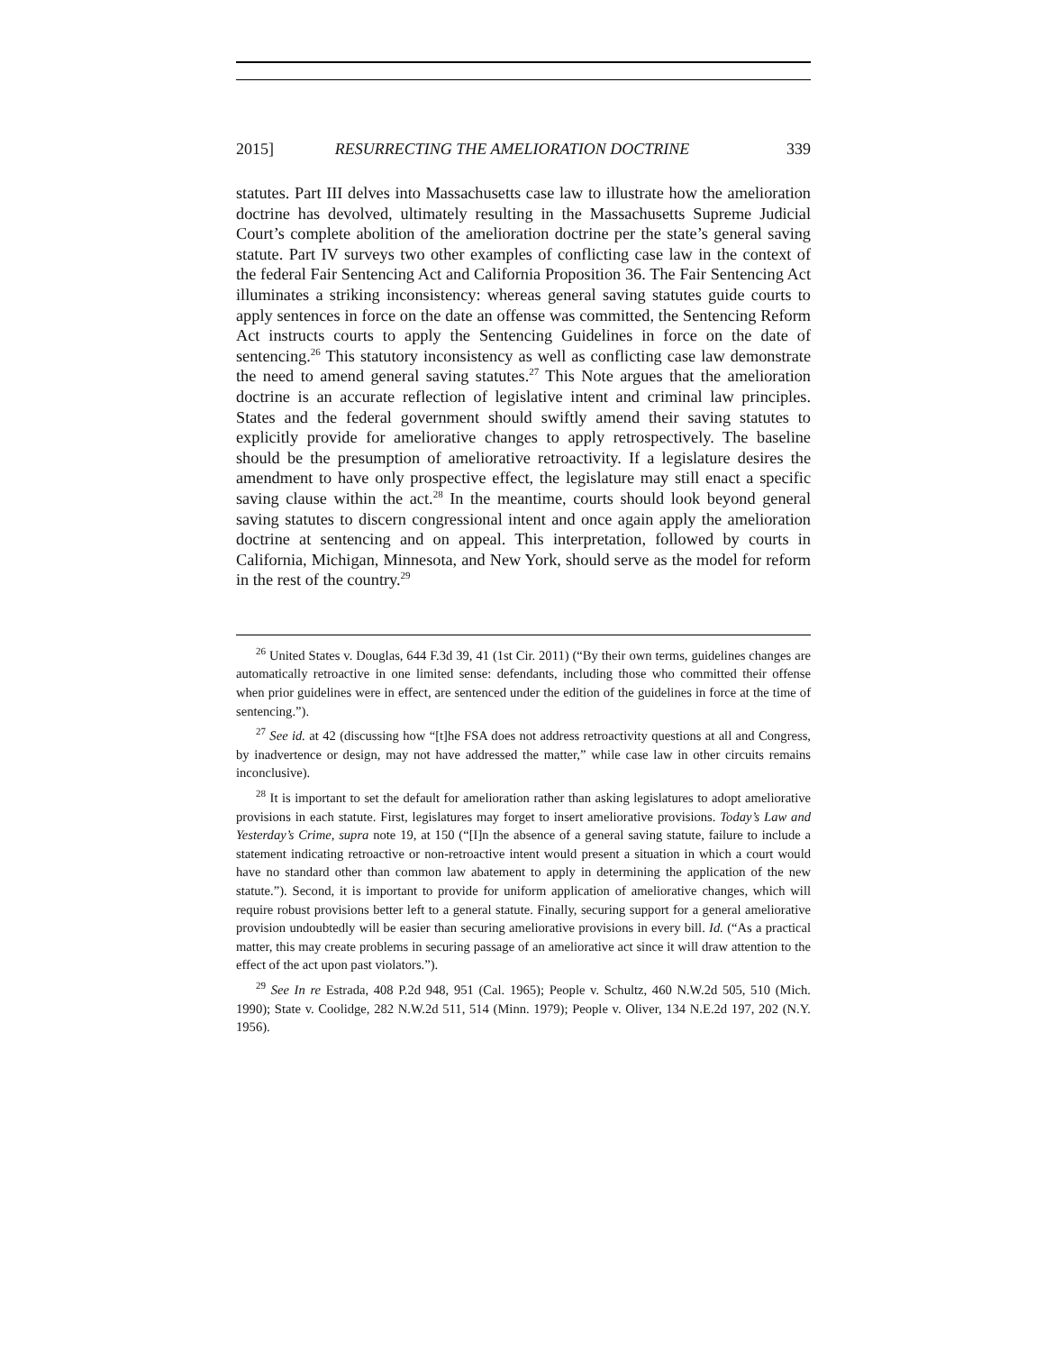2015] RESURRECTING THE AMELIORATION DOCTRINE 339
statutes. Part III delves into Massachusetts case law to illustrate how the amelioration doctrine has devolved, ultimately resulting in the Massachusetts Supreme Judicial Court’s complete abolition of the amelioration doctrine per the state’s general saving statute. Part IV surveys two other examples of conflicting case law in the context of the federal Fair Sentencing Act and California Proposition 36. The Fair Sentencing Act illuminates a striking inconsistency: whereas general saving statutes guide courts to apply sentences in force on the date an offense was committed, the Sentencing Reform Act instructs courts to apply the Sentencing Guidelines in force on the date of sentencing.<sup>26</sup> This statutory inconsistency as well as conflicting case law demonstrate the need to amend general saving statutes.<sup>27</sup> This Note argues that the amelioration doctrine is an accurate reflection of legislative intent and criminal law principles. States and the federal government should swiftly amend their saving statutes to explicitly provide for ameliorative changes to apply retrospectively. The baseline should be the presumption of ameliorative retroactivity. If a legislature desires the amendment to have only prospective effect, the legislature may still enact a specific saving clause within the act.<sup>28</sup> In the meantime, courts should look beyond general saving statutes to discern congressional intent and once again apply the amelioration doctrine at sentencing and on appeal. This interpretation, followed by courts in California, Michigan, Minnesota, and New York, should serve as the model for reform in the rest of the country.<sup>29</sup>
<sup>26</sup> United States v. Douglas, 644 F.3d 39, 41 (1st Cir. 2011) (“By their own terms, guidelines changes are automatically retroactive in one limited sense: defendants, including those who committed their offense when prior guidelines were in effect, are sentenced under the edition of the guidelines in force at the time of sentencing.”).
<sup>27</sup> See id. at 42 (discussing how “[t]he FSA does not address retroactivity questions at all and Congress, by inadvertence or design, may not have addressed the matter,” while case law in other circuits remains inconclusive).
<sup>28</sup> It is important to set the default for amelioration rather than asking legislatures to adopt ameliorative provisions in each statute. First, legislatures may forget to insert ameliorative provisions. Today’s Law and Yesterday’s Crime, supra note 19, at 150 (“[I]n the absence of a general saving statute, failure to include a statement indicating retroactive or non-retroactive intent would present a situation in which a court would have no standard other than common law abatement to apply in determining the application of the new statute.”). Second, it is important to provide for uniform application of ameliorative changes, which will require robust provisions better left to a general statute. Finally, securing support for a general ameliorative provision undoubtedly will be easier than securing ameliorative provisions in every bill. Id. (“As a practical matter, this may create problems in securing passage of an ameliorative act since it will draw attention to the effect of the act upon past violators.”).
<sup>29</sup> See In re Estrada, 408 P.2d 948, 951 (Cal. 1965); People v. Schultz, 460 N.W.2d 505, 510 (Mich. 1990); State v. Coolidge, 282 N.W.2d 511, 514 (Minn. 1979); People v. Oliver, 134 N.E.2d 197, 202 (N.Y. 1956).